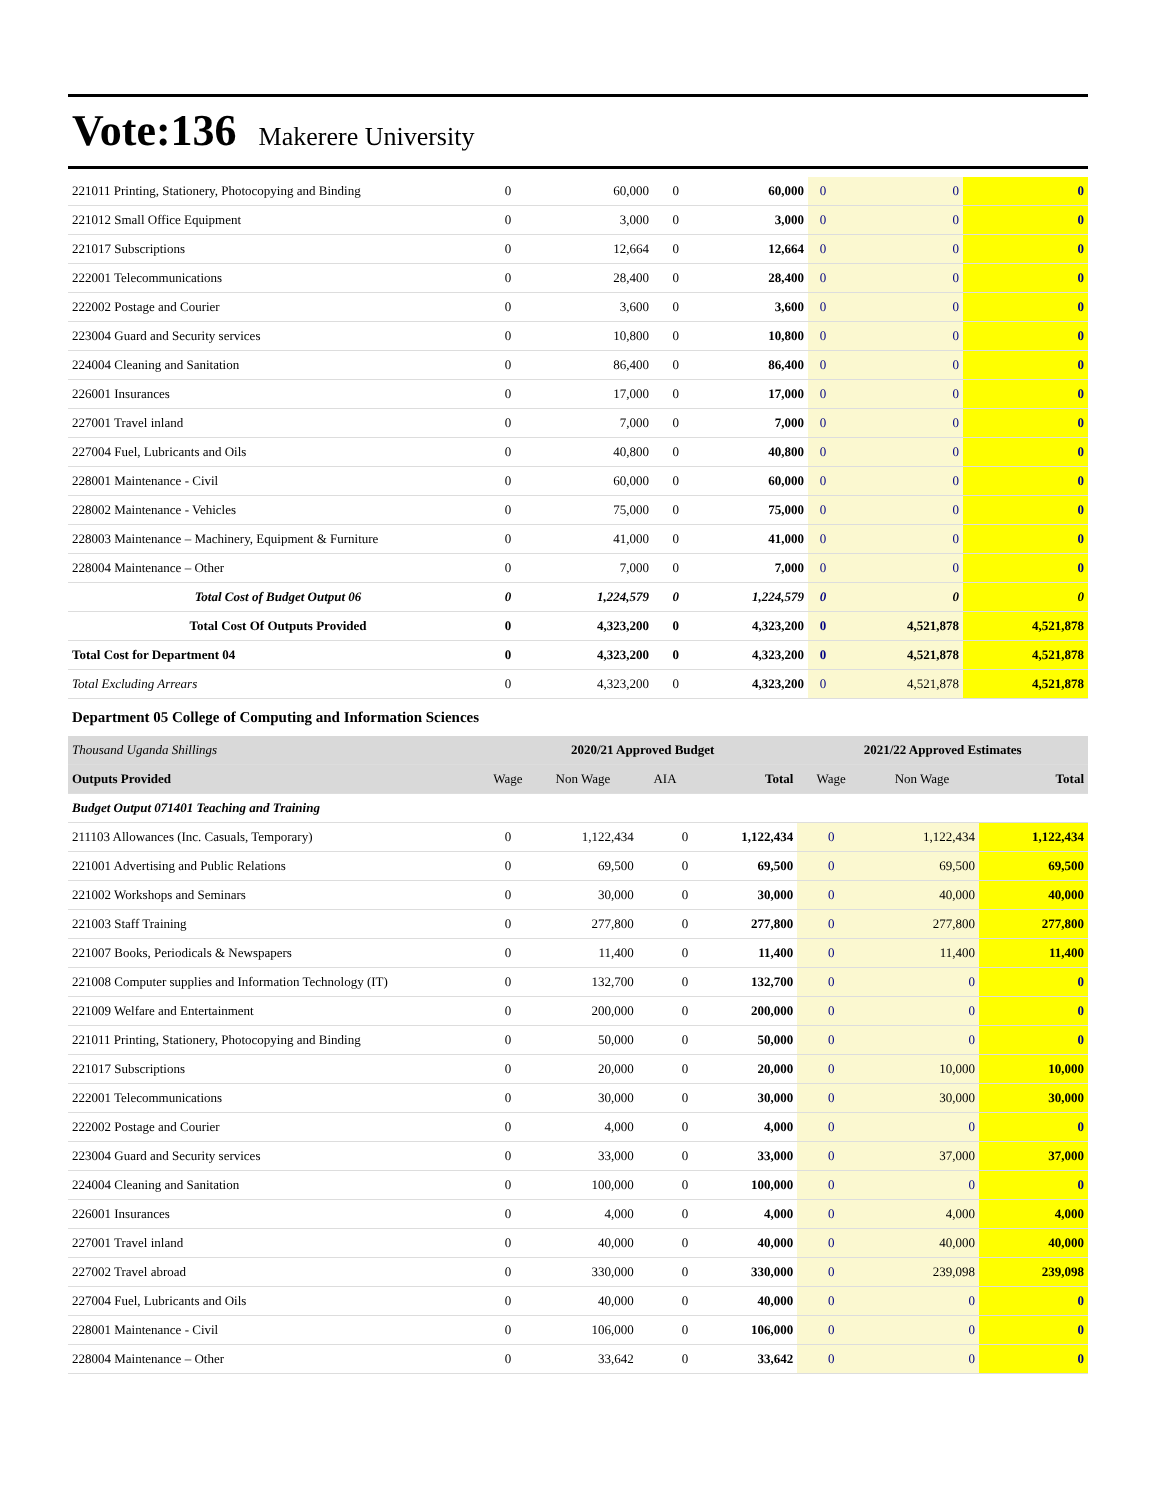Vote:136 Makerere University
| 221011 Printing, Stationery, Photocopying and Binding | 0 | 60,000 | 0 | 60,000 | 0 | 0 | 0 |
| 221012 Small Office Equipment | 0 | 3,000 | 0 | 3,000 | 0 | 0 | 0 |
| 221017 Subscriptions | 0 | 12,664 | 0 | 12,664 | 0 | 0 | 0 |
| 222001 Telecommunications | 0 | 28,400 | 0 | 28,400 | 0 | 0 | 0 |
| 222002 Postage and Courier | 0 | 3,600 | 0 | 3,600 | 0 | 0 | 0 |
| 223004 Guard and Security services | 0 | 10,800 | 0 | 10,800 | 0 | 0 | 0 |
| 224004 Cleaning and Sanitation | 0 | 86,400 | 0 | 86,400 | 0 | 0 | 0 |
| 226001 Insurances | 0 | 17,000 | 0 | 17,000 | 0 | 0 | 0 |
| 227001 Travel inland | 0 | 7,000 | 0 | 7,000 | 0 | 0 | 0 |
| 227004 Fuel, Lubricants and Oils | 0 | 40,800 | 0 | 40,800 | 0 | 0 | 0 |
| 228001 Maintenance - Civil | 0 | 60,000 | 0 | 60,000 | 0 | 0 | 0 |
| 228002 Maintenance - Vehicles | 0 | 75,000 | 0 | 75,000 | 0 | 0 | 0 |
| 228003 Maintenance – Machinery, Equipment & Furniture | 0 | 41,000 | 0 | 41,000 | 0 | 0 | 0 |
| 228004 Maintenance – Other | 0 | 7,000 | 0 | 7,000 | 0 | 0 | 0 |
| Total Cost of Budget Output 06 | 0 | 1,224,579 | 0 | 1,224,579 | 0 | 0 | 0 |
| Total Cost Of Outputs Provided | 0 | 4,323,200 | 0 | 4,323,200 | 0 | 4,521,878 | 4,521,878 |
| Total Cost for Department 04 | 0 | 4,323,200 | 0 | 4,323,200 | 0 | 4,521,878 | 4,521,878 |
| Total Excluding Arrears | 0 | 4,323,200 | 0 | 4,323,200 | 0 | 4,521,878 | 4,521,878 |
Department 05 College of Computing and Information Sciences
| Thousand Uganda Shillings | 2020/21 Approved Budget | | | | 2021/22 Approved Estimates | | |
| Outputs Provided | Wage | Non Wage | AIA | Total | Wage | Non Wage | Total |
| Budget Output 071401 Teaching and Training | | | | | | | |
| 211103 Allowances (Inc. Casuals, Temporary) | 0 | 1,122,434 | 0 | 1,122,434 | 0 | 1,122,434 | 1,122,434 |
| 221001 Advertising and Public Relations | 0 | 69,500 | 0 | 69,500 | 0 | 69,500 | 69,500 |
| 221002 Workshops and Seminars | 0 | 30,000 | 0 | 30,000 | 0 | 40,000 | 40,000 |
| 221003 Staff Training | 0 | 277,800 | 0 | 277,800 | 0 | 277,800 | 277,800 |
| 221007 Books, Periodicals & Newspapers | 0 | 11,400 | 0 | 11,400 | 0 | 11,400 | 11,400 |
| 221008 Computer supplies and Information Technology (IT) | 0 | 132,700 | 0 | 132,700 | 0 | 0 | 0 |
| 221009 Welfare and Entertainment | 0 | 200,000 | 0 | 200,000 | 0 | 0 | 0 |
| 221011 Printing, Stationery, Photocopying and Binding | 0 | 50,000 | 0 | 50,000 | 0 | 0 | 0 |
| 221017 Subscriptions | 0 | 20,000 | 0 | 20,000 | 0 | 10,000 | 10,000 |
| 222001 Telecommunications | 0 | 30,000 | 0 | 30,000 | 0 | 30,000 | 30,000 |
| 222002 Postage and Courier | 0 | 4,000 | 0 | 4,000 | 0 | 0 | 0 |
| 223004 Guard and Security services | 0 | 33,000 | 0 | 33,000 | 0 | 37,000 | 37,000 |
| 224004 Cleaning and Sanitation | 0 | 100,000 | 0 | 100,000 | 0 | 0 | 0 |
| 226001 Insurances | 0 | 4,000 | 0 | 4,000 | 0 | 4,000 | 4,000 |
| 227001 Travel inland | 0 | 40,000 | 0 | 40,000 | 0 | 40,000 | 40,000 |
| 227002 Travel abroad | 0 | 330,000 | 0 | 330,000 | 0 | 239,098 | 239,098 |
| 227004 Fuel, Lubricants and Oils | 0 | 40,000 | 0 | 40,000 | 0 | 0 | 0 |
| 228001 Maintenance - Civil | 0 | 106,000 | 0 | 106,000 | 0 | 0 | 0 |
| 228004 Maintenance – Other | 0 | 33,642 | 0 | 33,642 | 0 | 0 | 0 |